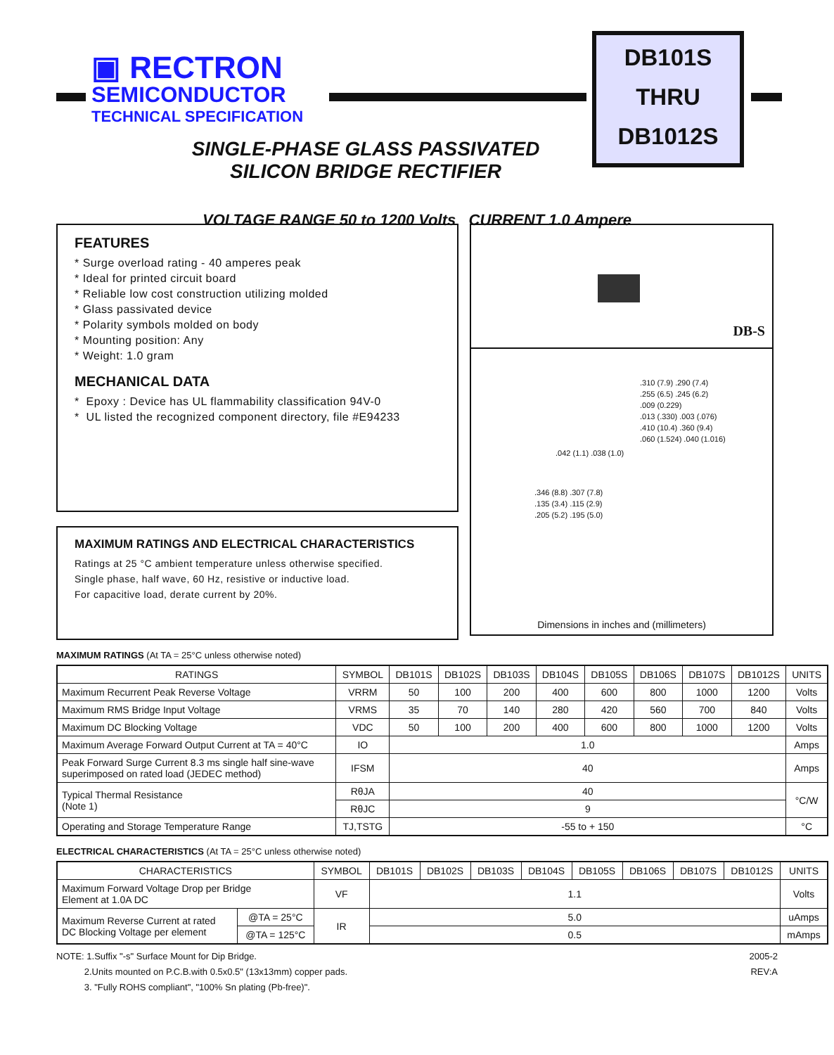▣ RECTRON
SEMICONDUCTOR
TECHNICAL SPECIFICATION
DB101S
THRU
DB1012S
SINGLE-PHASE GLASS PASSIVATED
SILICON BRIDGE RECTIFIER
VOLTAGE RANGE 50 to 1200 Volts CURRENT 1.0 Ampere
FEATURES
* Surge overload rating - 40 amperes peak
* Ideal for printed circuit board
* Reliable low cost construction utilizing molded
* Glass passivated device
* Polarity symbols molded on body
* Mounting position: Any
* Weight: 1.0 gram
MECHANICAL DATA
* Epoxy : Device has UL flammability classification 94V-0
* UL listed the recognized component directory, file #E94233
MAXIMUM RATINGS AND ELECTRICAL CHARACTERISTICS
Ratings at 25 °C ambient temperature unless otherwise specified.
Single phase, half wave, 60 Hz, resistive or inductive load.
For capacitive load, derate current by 20%.
DB-S
.310 (7.9) .290 (7.4)
.255 (6.5) .245 (6.2)
.009 (0.229)
.013 (.330) .003 (.076)
.410 (10.4) .360 (9.4)
.060 (1.524) .040 (1.016)
.042 (1.1) .038 (1.0)
.346 (8.8) .307 (7.8)
.135 (3.4) .115 (2.9)
.205 (5.2) .195 (5.0)
Dimensions in inches and (millimeters)
MAXIMUM RATINGS (At TA = 25°C unless otherwise noted)
| RATINGS | SYMBOL | DB101S | DB102S | DB103S | DB104S | DB105S | DB106S | DB107S | DB1012S | UNITS |
| --- | --- | --- | --- | --- | --- | --- | --- | --- | --- | --- |
| Maximum Recurrent Peak Reverse Voltage | VRRM | 50 | 100 | 200 | 400 | 600 | 800 | 1000 | 1200 | Volts |
| Maximum RMS Bridge Input Voltage | VRMS | 35 | 70 | 140 | 280 | 420 | 560 | 700 | 840 | Volts |
| Maximum DC Blocking Voltage | VDC | 50 | 100 | 200 | 400 | 600 | 800 | 1000 | 1200 | Volts |
| Maximum Average Forward Output Current at TA = 40°C | IO | 1.0 | | | | | | | | Amps |
| Peak Forward Surge Current 8.3 ms single half sine-wave superimposed on rated load (JEDEC method) | IFSM | 40 | | | | | | | | Amps |
| Typical Thermal Resistance (Note 1) | RθJA | 40 | | | | | | | | °C/W |
| | RθJC | 9 | | | | | | | | |
| Operating and Storage Temperature Range | TJ,TSTG | -55 to + 150 | | | | | | | | °C |
ELECTRICAL CHARACTERISTICS (At TA = 25°C unless otherwise noted)
| CHARACTERISTICS | | SYMBOL | DB101S | DB102S | DB103S | DB104S | DB105S | DB106S | DB107S | DB1012S | UNITS |
| --- | --- | --- | --- | --- | --- | --- | --- | --- | --- | --- | --- |
| Maximum Forward Voltage Drop per Bridge Element at 1.0A DC | | VF | 1.1 | | | | | | | | Volts |
| Maximum Reverse Current at rated DC Blocking Voltage per element | @TA = 25°C | IR | 5.0 | | | | | | | | uAmps |
| | @TA = 125°C | | 0.5 | | | | | | | | mAmps |
NOTE: 1.Suffix "-s" Surface Mount for Dip Bridge.
2.Units mounted on P.C.B.with 0.5x0.5" (13x13mm) copper pads.
3. "Fully ROHS compliant", "100% Sn plating (Pb-free)".
2005-2
REV:A